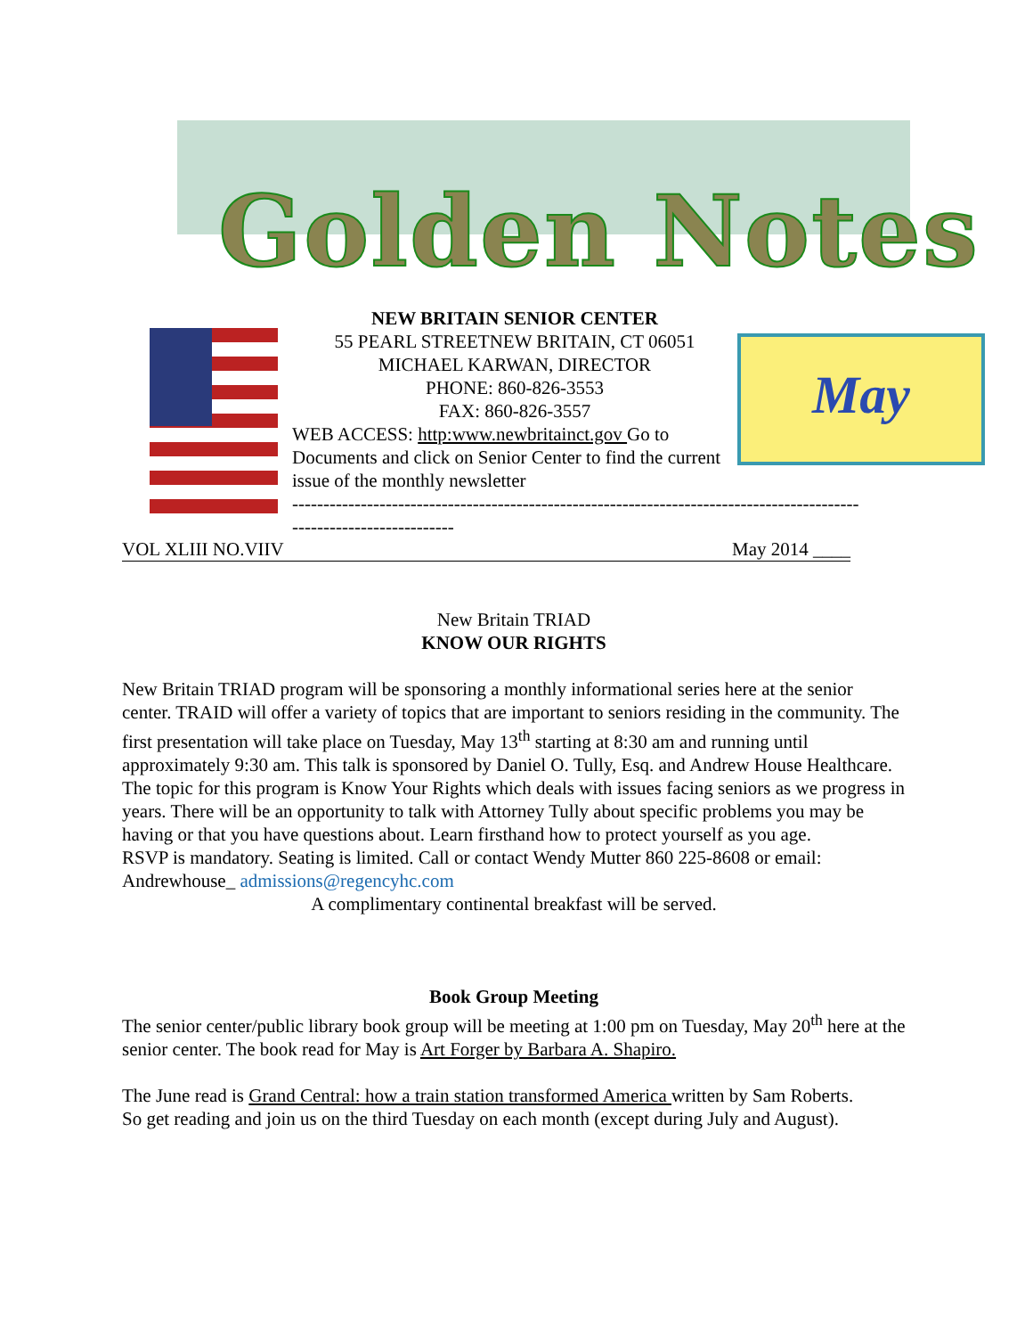Golden Notes
May
NEW BRITAIN SENIOR CENTER
55 PEARL STREETNEW BRITAIN, CT 06051
MICHAEL KARWAN, DIRECTOR
PHONE: 860-826-3553
FAX: 860-826-3557
WEB ACCESS: http:www.newbritainct.gov Go to Documents and click on Senior Center to find the current issue of the monthly newsletter
-------------------------------------------------------------------------------------------
--------------------------
VOL XLIII NO.VIIV May 2014 ____
New Britain TRIAD
KNOW OUR RIGHTS
New Britain TRIAD program will be sponsoring a monthly informational series here at the senior center. TRAID will offer a variety of topics that are important to seniors residing in the community. The first presentation will take place on Tuesday, May 13<sup>th</sup> starting at 8:30 am and running until approximately 9:30 am. This talk is sponsored by Daniel O. Tully, Esq. and Andrew House Healthcare. The topic for this program is Know Your Rights which deals with issues facing seniors as we progress in years. There will be an opportunity to talk with Attorney Tully about specific problems you may be having or that you have questions about. Learn firsthand how to protect yourself as you age.
RSVP is mandatory. Seating is limited. Call or contact Wendy Mutter 860 225-8608 or email: Andrewhouse_ admissions@regencyhc.com
A complimentary continental breakfast will be served.
Book Group Meeting
The senior center/public library book group will be meeting at 1:00 pm on Tuesday, May 20<sup>th</sup> here at the senior center. The book read for May is Art Forger by Barbara A. Shapiro.
The June read is Grand Central: how a train station transformed America written by Sam Roberts.
So get reading and join us on the third Tuesday on each month (except during July and August).